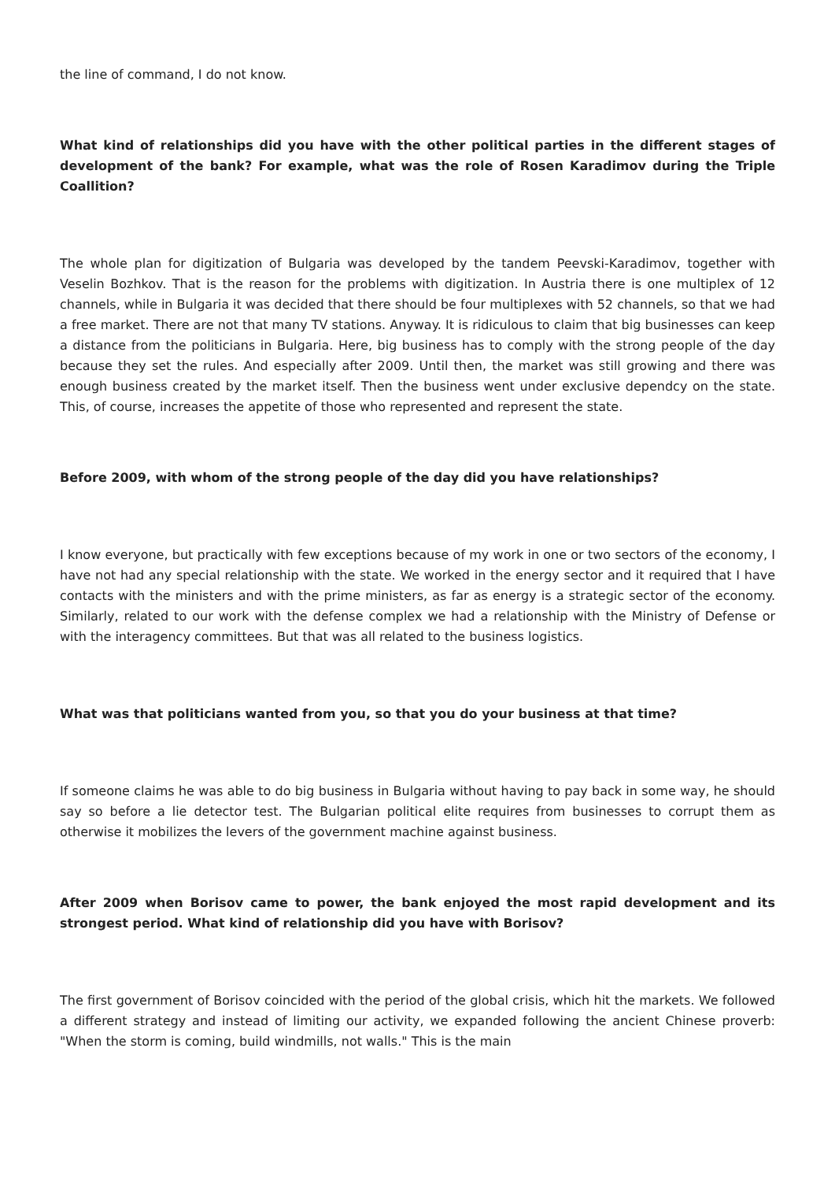the line of command, I do not know.
What kind of relationships did you have with the other political parties in the different stages of development of the bank? For example, what was the role of Rosen Karadimov during the Triple Coallition?
The whole plan for digitization of Bulgaria was developed by the tandem Peevski-Karadimov, together with Veselin Bozhkov. That is the reason for the problems with digitization. In Austria there is one multiplex of 12 channels, while in Bulgaria it was decided that there should be four multiplexes with 52 channels, so that we had a free market. There are not that many TV stations. Anyway. It is ridiculous to claim that big businesses can keep a distance from the politicians in Bulgaria. Here, big business has to comply with the strong people of the day because they set the rules. And especially after 2009. Until then, the market was still growing and there was enough business created by the market itself. Then the business went under exclusive dependcy on the state. This, of course, increases the appetite of those who represented and represent the state.
Before 2009, with whom of the strong people of the day did you have relationships?
I know everyone, but practically with few exceptions because of my work in one or two sectors of the economy, I have not had any special relationship with the state. We worked in the energy sector and it required that I have contacts with the ministers and with the prime ministers, as far as energy is a strategic sector of the economy. Similarly, related to our work with the defense complex we had a relationship with the Ministry of Defense or with the interagency committees. But that was all related to the business logistics.
What was that politicians wanted from you, so that you do your business at that time?
If someone claims he was able to do big business in Bulgaria without having to pay back in some way, he should say so before a lie detector test. The Bulgarian political elite requires from businesses to corrupt them as otherwise it mobilizes the levers of the government machine against business.
After 2009 when Borisov came to power, the bank enjoyed the most rapid development and its strongest period. What kind of relationship did you have with Borisov?
The first government of Borisov coincided with the period of the global crisis, which hit the markets. We followed a different strategy and instead of limiting our activity, we expanded following the ancient Chinese proverb: "When the storm is coming, build windmills, not walls." This is the main